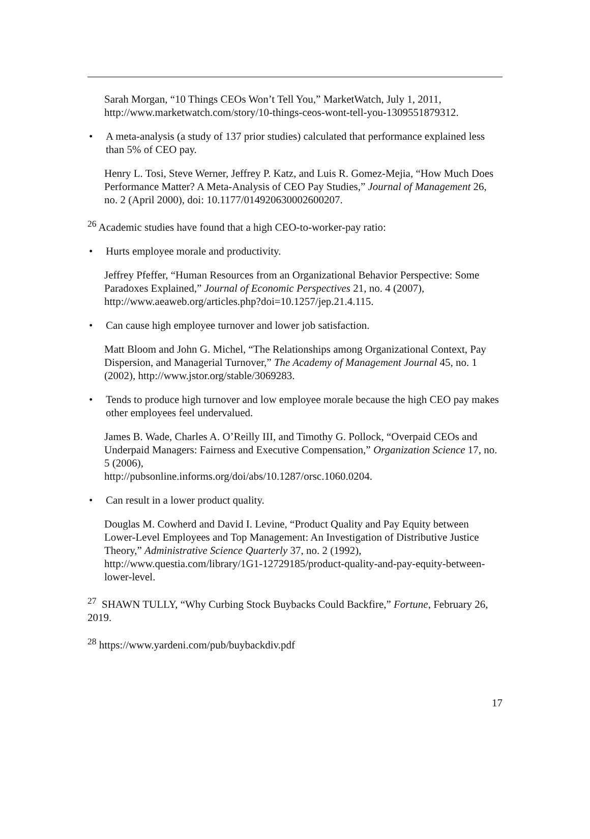Sarah Morgan, “10 Things CEOs Won’t Tell You,” MarketWatch, July 1, 2011, http://www.marketwatch.com/story/10-things-ceos-wont-tell-you-1309551879312.
• A meta-analysis (a study of 137 prior studies) calculated that performance explained less than 5% of CEO pay.
Henry L. Tosi, Steve Werner, Jeffrey P. Katz, and Luis R. Gomez-Mejia, “How Much Does Performance Matter? A Meta-Analysis of CEO Pay Studies,” Journal of Management 26, no. 2 (April 2000), doi: 10.1177/014920630002600207.
<sup>26</sup> Academic studies have found that a high CEO-to-worker-pay ratio:
• Hurts employee morale and productivity.
Jeffrey Pfeffer, “Human Resources from an Organizational Behavior Perspective: Some Paradoxes Explained,” Journal of Economic Perspectives 21, no. 4 (2007), http://www.aeaweb.org/articles.php?doi=10.1257/jep.21.4.115.
• Can cause high employee turnover and lower job satisfaction.
Matt Bloom and John G. Michel, “The Relationships among Organizational Context, Pay Dispersion, and Managerial Turnover,” The Academy of Management Journal 45, no. 1 (2002), http://www.jstor.org/stable/3069283.
• Tends to produce high turnover and low employee morale because the high CEO pay makes other employees feel undervalued.
James B. Wade, Charles A. O’Reilly III, and Timothy G. Pollock, “Overpaid CEOs and Underpaid Managers: Fairness and Executive Compensation,” Organization Science 17, no. 5 (2006),
http://pubsonline.informs.org/doi/abs/10.1287/orsc.1060.0204.
• Can result in a lower product quality.
Douglas M. Cowherd and David I. Levine, “Product Quality and Pay Equity between Lower-Level Employees and Top Management: An Investigation of Distributive Justice Theory,” Administrative Science Quarterly 37, no. 2 (1992), http://www.questia.com/library/1G1-12729185/product-quality-and-pay-equity-between-lower-level.
<sup>27</sup> SHAWN TULLY, “Why Curbing Stock Buybacks Could Backfire,” Fortune, February 26, 2019.
<sup>28</sup> https://www.yardeni.com/pub/buybackdiv.pdf
17